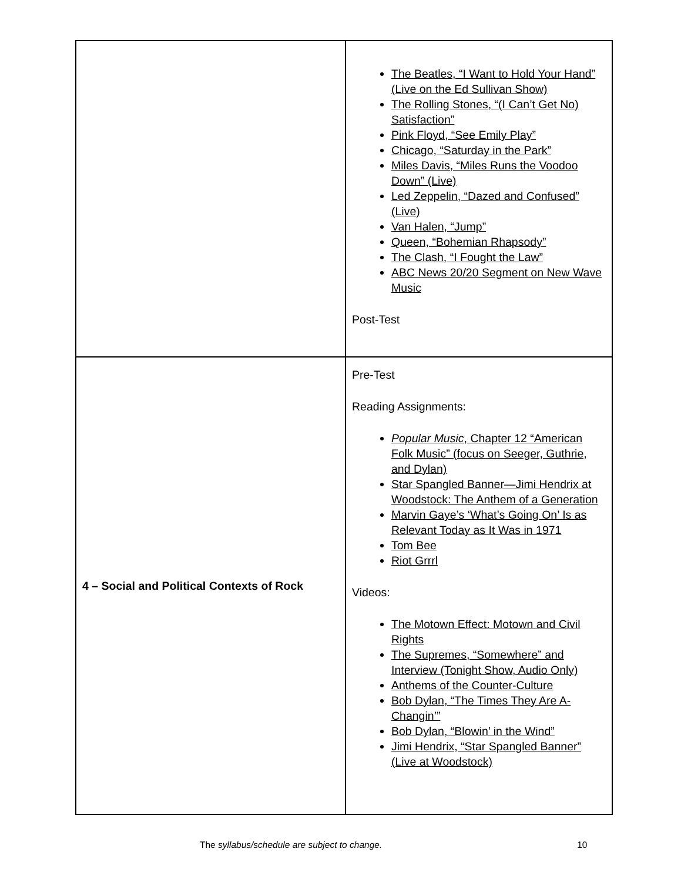| | The Beatles, “I Want to Hold Your Hand” (Live on the Ed Sullivan Show) The Rolling Stones, “(I Can’t Get No) Satisfaction” Pink Floyd, “See Emily Play” Chicago, “Saturday in the Park” Miles Davis, “Miles Runs the Voodoo Down” (Live) Led Zeppelin, “Dazed and Confused” (Live) Van Halen, “Jump” Queen, “Bohemian Rhapsody” The Clash, “I Fought the Law” ABC News 20/20 Segment on New Wave Music Post-Test |
| 4 – Social and Political Contexts of Rock | Pre-Test Reading Assignments: Popular Music , Chapter 12 “American Folk Music” (focus on Seeger, Guthrie, and Dylan) Star Spangled Banner—Jimi Hendrix at Woodstock: The Anthem of a Generation Marvin Gaye’s ‘What’s Going On’ Is as Relevant Today as It Was in 1971 Tom Bee Riot Grrrl Videos: The Motown Effect: Motown and Civil Rights The Supremes, “Somewhere” and Interview (Tonight Show, Audio Only) Anthems of the Counter-Culture Bob Dylan, “The Times They Are A-Changin’” Bob Dylan, “Blowin’ in the Wind” Jimi Hendrix, “Star Spangled Banner” (Live at Woodstock) |
The syllabus/schedule are subject to change. 10